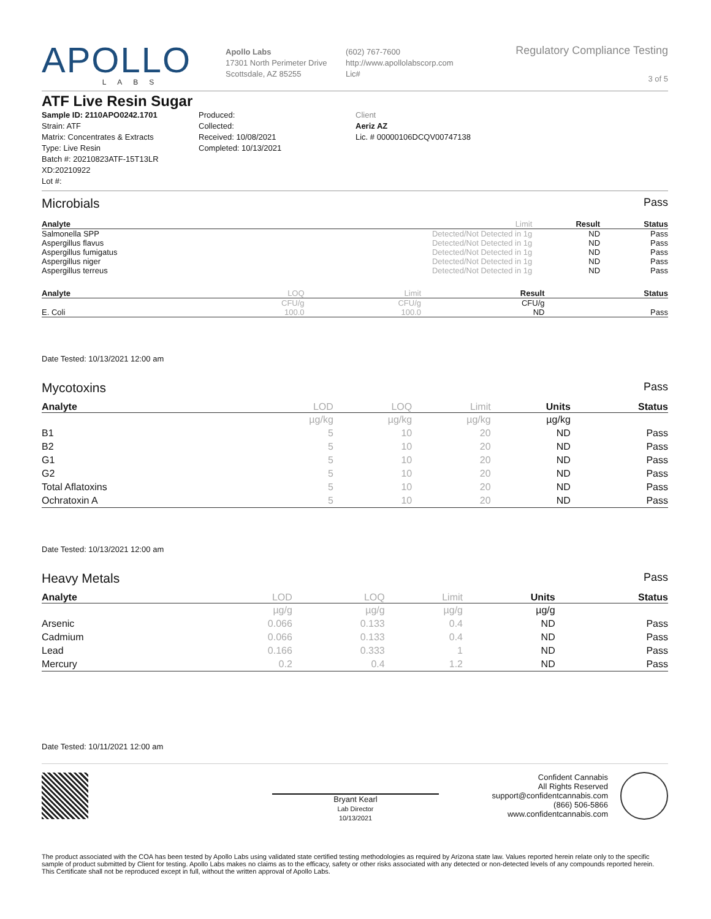APOLLO
LABS
Apollo Labs
17301 North Perimeter Drive
Scottsdale, AZ 85255
(602) 767-7600
http://www.apollolabscorp.com
Lic#
Regulatory Compliance Testing
3 of 5
ATF Live Resin Sugar
Sample ID: 2110APO0242.1701
Strain: ATF
Matrix: Concentrates & Extracts
Type: Live Resin
Batch #: 20210823ATF-15T13LR XD:20210922
Lot #:
Produced:
Collected:
Received: 10/08/2021
Completed: 10/13/2021
Client
Aeriz AZ
Lic. # 00000106DCQV00747138
Microbials Pass
| Analyte | Limit | Result | Status |
| --- | --- | --- | --- |
| Salmonella SPP | Detected/Not Detected in 1g | ND | Pass |
| Aspergillus flavus | Detected/Not Detected in 1g | ND | Pass |
| Aspergillus fumigatus | Detected/Not Detected in 1g | ND | Pass |
| Aspergillus niger | Detected/Not Detected in 1g | ND | Pass |
| Aspergillus terreus | Detected/Not Detected in 1g | ND | Pass |
| Analyte | LOQ | Limit | Result | Status |
| --- | --- | --- | --- | --- |
| | CFU/g | CFU/g | CFU/g | |
| E. Coli | 100.0 | 100.0 | ND | Pass |
Date Tested: 10/13/2021 12:00 am
Mycotoxins Pass
| Analyte | LOD | LOQ | Limit | Units | Status |
| --- | --- | --- | --- | --- | --- |
| | µg/kg | µg/kg | µg/kg | µg/kg | |
| B1 | 5 | 10 | 20 | ND | Pass |
| B2 | 5 | 10 | 20 | ND | Pass |
| G1 | 5 | 10 | 20 | ND | Pass |
| G2 | 5 | 10 | 20 | ND | Pass |
| Total Aflatoxins | 5 | 10 | 20 | ND | Pass |
| Ochratoxin A | 5 | 10 | 20 | ND | Pass |
Date Tested: 10/13/2021 12:00 am
Heavy Metals Pass
| Analyte | LOD | LOQ | Limit | Units | Status |
| --- | --- | --- | --- | --- | --- |
| | µg/g | µg/g | µg/g | µg/g | |
| Arsenic | 0.066 | 0.133 | 0.4 | ND | Pass |
| Cadmium | 0.066 | 0.133 | 0.4 | ND | Pass |
| Lead | 0.166 | 0.333 | 1 | ND | Pass |
| Mercury | 0.2 | 0.4 | 1.2 | ND | Pass |
Date Tested: 10/11/2021 12:00 am
Bryant Kearl
Lab Director
10/13/2021
Confident Cannabis
All Rights Reserved
support@confidentcannabis.com
(866) 506-5866
www.confidentcannabis.com
The product associated with the COA has been tested by Apollo Labs using validated state certified testing methodologies as required by Arizona state law. Values reported herein relate only to the specific sample of product submitted by Client for testing. Apollo Labs makes no claims as to the efficacy, safety or other risks associated with any detected or non-detected levels of any compounds reported herein. This Certificate shall not be reproduced except in full, without the written approval of Apollo Labs.